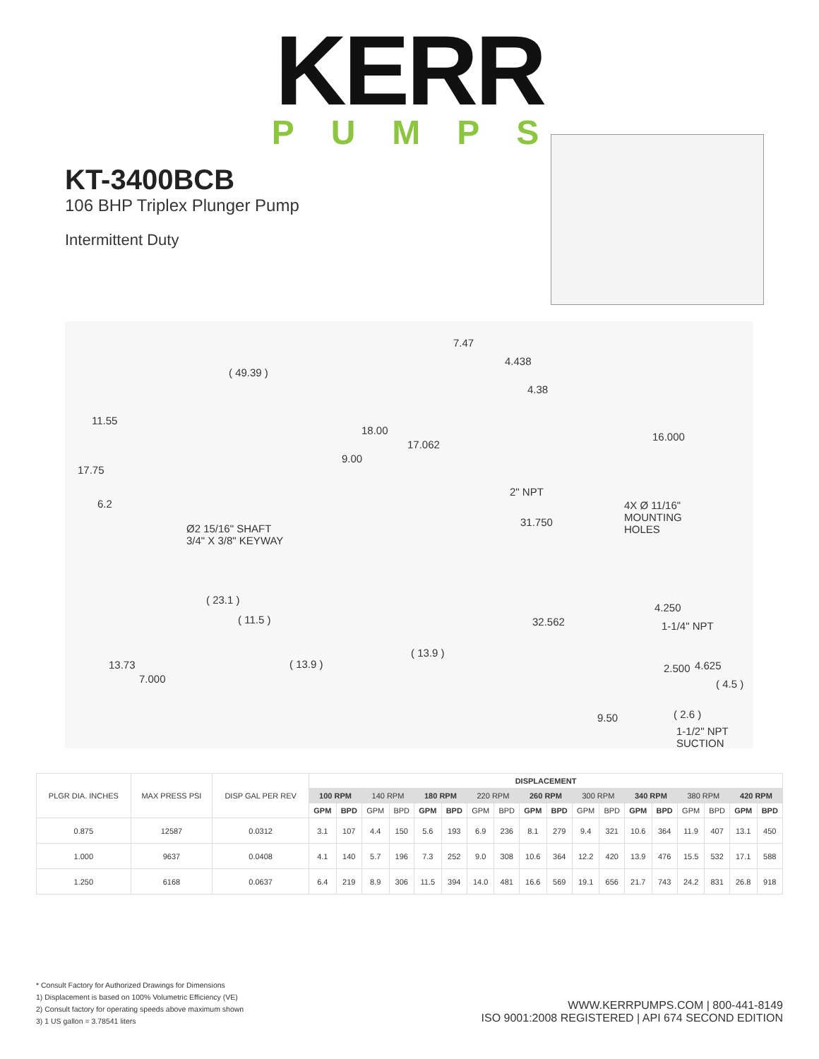KERR
PUMPS
KT-3400BCB
106 BHP Triplex Plunger Pump
Intermittent Duty
( 49.39 )
11.55
18.00
9.00
17.75
6.2
Ø2 15/16" SHAFT
3/4" X 3/8" KEYWAY
7.47
4.438
4.38
17.062
16.000
2" NPT
4X Ø 11/16"
MOUNTING
HOLES
31.750
( 23.1 )
( 11.5 )
13.73
7.000
( 13.9 )
4.250
32.562 1-1/4" NPT
( 13.9 )
4.625 2.500
( 4.5 )
( 2.6 ) 9.50
1-1/2" NPT
SUCTION
| PLGR DIA. INCHES | MAX PRESS PSI | DISP GAL PER REV | DISPLACEMENT | | | | | | | | | | | | | | | | | |
| | | | 100 RPM | | 140 RPM | | 180 RPM | | 220 RPM | | 260 RPM | | 300 RPM | | 340 RPM | | 380 RPM | | 420 RPM | |
| | | | GPM | BPD | GPM | BPD | GPM | BPD | GPM | BPD | GPM | BPD | GPM | BPD | GPM | BPD | GPM | BPD | GPM | BPD |
| 0.875 | 12587 | 0.0312 | 3.1 | 107 | 4.4 | 150 | 5.6 | 193 | 6.9 | 236 | 8.1 | 279 | 9.4 | 321 | 10.6 | 364 | 11.9 | 407 | 13.1 | 450 |
| 1.000 | 9637 | 0.0408 | 4.1 | 140 | 5.7 | 196 | 7.3 | 252 | 9.0 | 308 | 10.6 | 364 | 12.2 | 420 | 13.9 | 476 | 15.5 | 532 | 17.1 | 588 |
| 1.250 | 6168 | 0.0637 | 6.4 | 219 | 8.9 | 306 | 11.5 | 394 | 14.0 | 481 | 16.6 | 569 | 19.1 | 656 | 21.7 | 743 | 24.2 | 831 | 26.8 | 918 |
* Consult Factory for Authorized Drawings for Dimensions
1) Displacement is based on 100% Volumetric Efficiency (VE)
2) Consult factory for operating speeds above maximum shown
3) 1 US gallon = 3.78541 liters
WWW.KERRPUMPS.COM | 800-441-8149
ISO 9001:2008 REGISTERED | API 674 SECOND EDITION